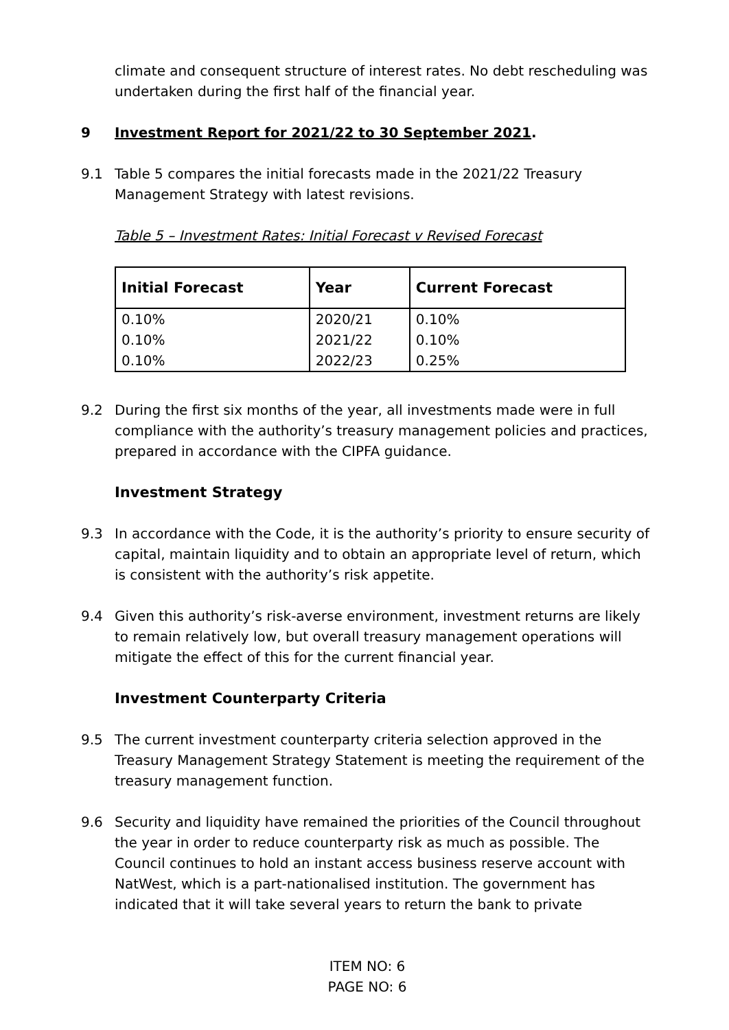climate and consequent structure of interest rates. No debt rescheduling was undertaken during the first half of the financial year.
9 Investment Report for 2021/22 to 30 September 2021.
9.1 Table 5 compares the initial forecasts made in the 2021/22 Treasury Management Strategy with latest revisions.
Table 5 – Investment Rates: Initial Forecast v Revised Forecast
| Initial Forecast | Year | Current Forecast |
| --- | --- | --- |
| 0.10% | 2020/21 | 0.10% |
| 0.10% | 2021/22 | 0.10% |
| 0.10% | 2022/23 | 0.25% |
9.2 During the first six months of the year, all investments made were in full compliance with the authority’s treasury management policies and practices, prepared in accordance with the CIPFA guidance.
Investment Strategy
9.3 In accordance with the Code, it is the authority’s priority to ensure security of capital, maintain liquidity and to obtain an appropriate level of return, which is consistent with the authority’s risk appetite.
9.4 Given this authority’s risk-averse environment, investment returns are likely to remain relatively low, but overall treasury management operations will mitigate the effect of this for the current financial year.
Investment Counterparty Criteria
9.5 The current investment counterparty criteria selection approved in the Treasury Management Strategy Statement is meeting the requirement of the treasury management function.
9.6 Security and liquidity have remained the priorities of the Council throughout the year in order to reduce counterparty risk as much as possible. The Council continues to hold an instant access business reserve account with NatWest, which is a part-nationalised institution. The government has indicated that it will take several years to return the bank to private
ITEM NO: 6
PAGE NO: 6